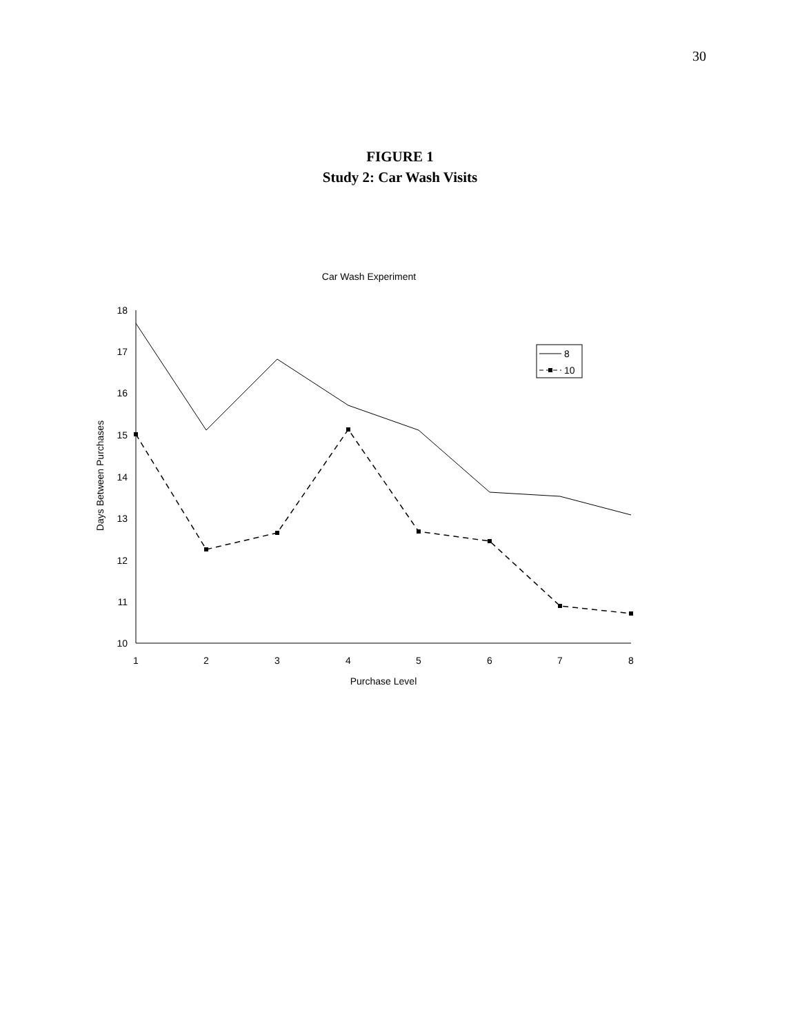30
FIGURE 1
Study 2: Car Wash Visits
Car Wash Experiment
18
17
16
15
14
13
12
11
10
1
2
3
4
5
6
7
8
Purchase Level
Days Between Purchases
8
10